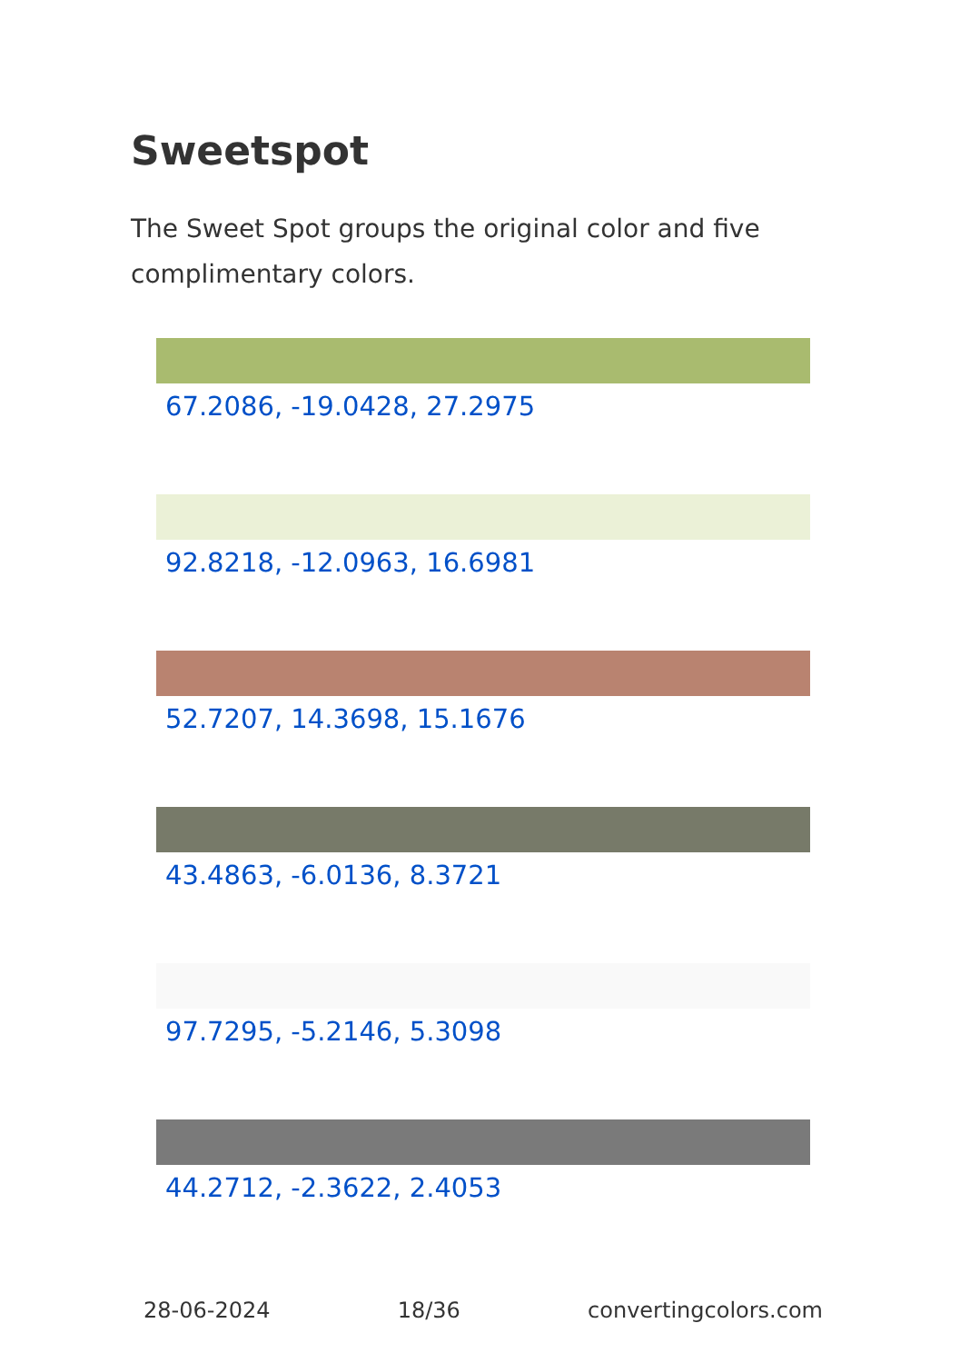Sweetspot
The Sweet Spot groups the original color and five complimentary colors.
67.2086, -19.0428, 27.2975
92.8218, -12.0963, 16.6981
52.7207, 14.3698, 15.1676
43.4863, -6.0136, 8.3721
97.7295, -5.2146, 5.3098
44.2712, -2.3622, 2.4053
28-06-2024 18/36 convertingcolors.com